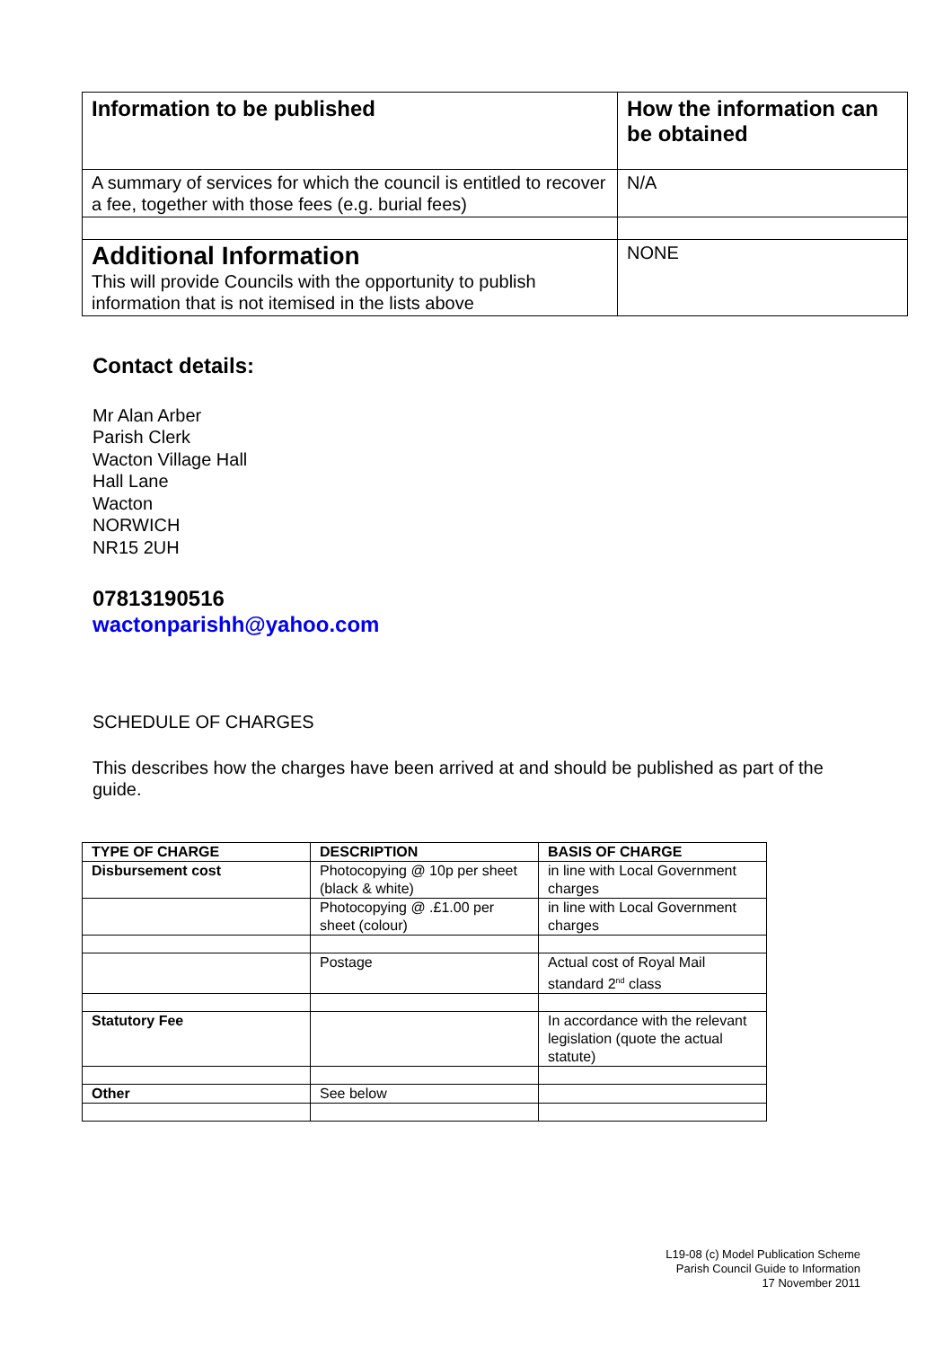| Information to be published | How the information can be obtained |
| A summary of services for which the council is entitled to recover a fee, together with those fees (e.g. burial fees) | N/A |
| Additional Information This will provide Councils with the opportunity to publish information that is not itemised in the lists above | NONE |
Contact details:
Mr Alan Arber
Parish Clerk
Wacton Village Hall
Hall Lane
Wacton
NORWICH
NR15 2UH
07813190516
wactonparishh@yahoo.com
SCHEDULE OF CHARGES
This describes how the charges have been arrived at and should be published as part of the guide.
| TYPE OF CHARGE | DESCRIPTION | BASIS OF CHARGE |
| --- | --- | --- |
| Disbursement cost | Photocopying @ 10p per sheet (black & white) | in line with Local Government charges |
| | Photocopying @ .£1.00 per sheet (colour) | in line with Local Government charges |
| | Postage | Actual cost of Royal Mail standard 2<sup>nd</sup> class |
| Statutory Fee | | In accordance with the relevant legislation (quote the actual statute) |
| Other | See below | |
L19-08 (c) Model Publication Scheme
Parish Council Guide to Information
17 November 2011